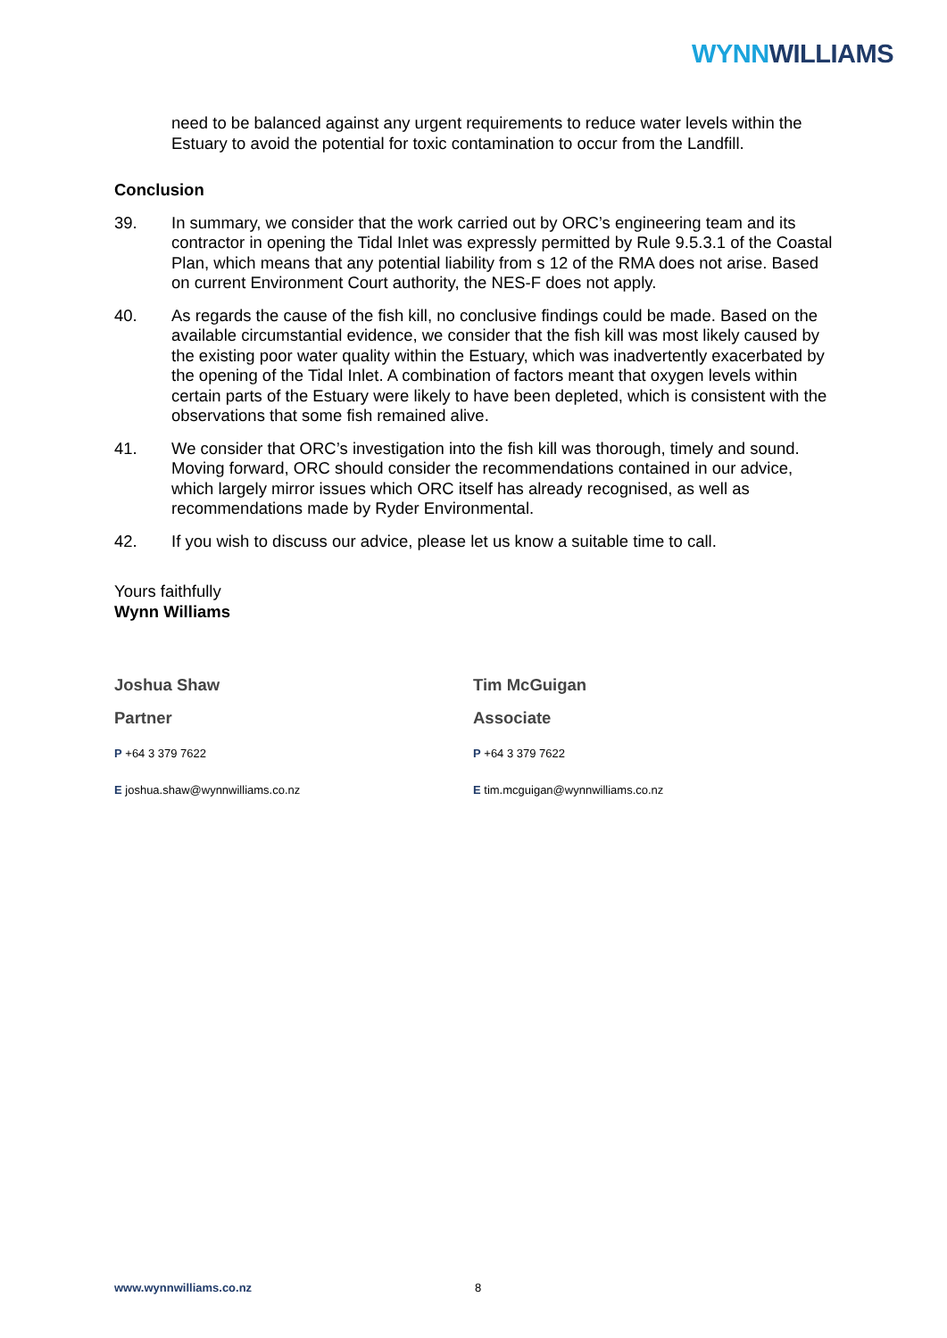WYNN WILLIAMS
need to be balanced against any urgent requirements to reduce water levels within the Estuary to avoid the potential for toxic contamination to occur from the Landfill.
Conclusion
39. In summary, we consider that the work carried out by ORC’s engineering team and its contractor in opening the Tidal Inlet was expressly permitted by Rule 9.5.3.1 of the Coastal Plan, which means that any potential liability from s 12 of the RMA does not arise. Based on current Environment Court authority, the NES-F does not apply.
40. As regards the cause of the fish kill, no conclusive findings could be made. Based on the available circumstantial evidence, we consider that the fish kill was most likely caused by the existing poor water quality within the Estuary, which was inadvertently exacerbated by the opening of the Tidal Inlet. A combination of factors meant that oxygen levels within certain parts of the Estuary were likely to have been depleted, which is consistent with the observations that some fish remained alive.
41. We consider that ORC’s investigation into the fish kill was thorough, timely and sound. Moving forward, ORC should consider the recommendations contained in our advice, which largely mirror issues which ORC itself has already recognised, as well as recommendations made by Ryder Environmental.
42. If you wish to discuss our advice, please let us know a suitable time to call.
Yours faithfully
Wynn Williams
Joshua Shaw
Partner
P +64 3 379 7622
E joshua.shaw@wynnwilliams.co.nz
Tim McGuigan
Associate
P +64 3 379 7622
E tim.mcguigan@wynnwilliams.co.nz
www.wynnwilliams.co.nz 8